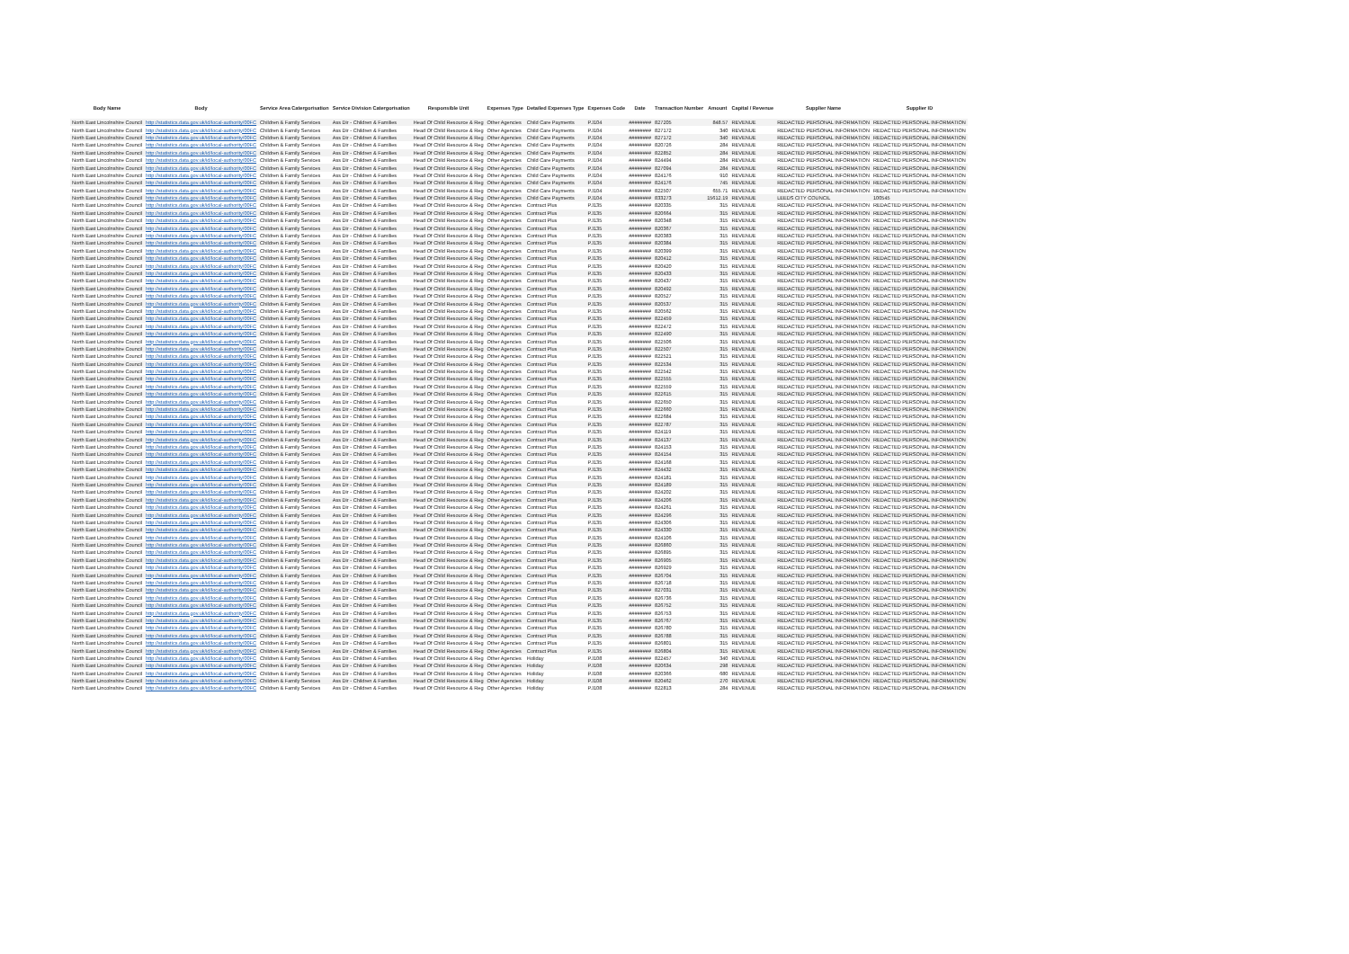| Body Name | Body | Service Area Catergorisation | Service Division Catergorisation | Responsible Unit | Expenses Type | Detailed Expenses Type | Expenses Code | Date | Transaction Number | Amount | Capital / Revenue | Supplier Name | Supplier ID |
| --- | --- | --- | --- | --- | --- | --- | --- | --- | --- | --- | --- | --- | --- |
| North East Lincolnshire Council | http://statistics.data.gov.uk/id/local-authority/00FC | Children & Family Services | Ass Dir - Children & Families | Head Of Child Resource & Reg | Other Agencies | Child Care Payments | PJ104 | ######## | 827205 | 848.57 | REVENUE | REDACTED PERSONAL INFORMATION | REDACTED PERSONAL INFORMATION |
| North East Lincolnshire Council | http://statistics.data.gov.uk/id/local-authority/00FC | Children & Family Services | Ass Dir - Children & Families | Head Of Child Resource & Reg | Other Agencies | Child Care Payments | PJ104 | ######## | 827172 | 340 | REVENUE | REDACTED PERSONAL INFORMATION | REDACTED PERSONAL INFORMATION |
| North East Lincolnshire Council | http://statistics.data.gov.uk/id/local-authority/00FC | Children & Family Services | Ass Dir - Children & Families | Head Of Child Resource & Reg | Other Agencies | Child Care Payments | PJ104 | ######## | 827172 | 340 | REVENUE | REDACTED PERSONAL INFORMATION | REDACTED PERSONAL INFORMATION |
| North East Lincolnshire Council | http://statistics.data.gov.uk/id/local-authority/00FC | Children & Family Services | Ass Dir - Children & Families | Head Of Child Resource & Reg | Other Agencies | Child Care Payments | PJ104 | ######## | 820726 | 284 | REVENUE | REDACTED PERSONAL INFORMATION | REDACTED PERSONAL INFORMATION |
| North East Lincolnshire Council | http://statistics.data.gov.uk/id/local-authority/00FC | Children & Family Services | Ass Dir - Children & Families | Head Of Child Resource & Reg | Other Agencies | Child Care Payments | PJ104 | ######## | 822852 | 284 | REVENUE | REDACTED PERSONAL INFORMATION | REDACTED PERSONAL INFORMATION |
| North East Lincolnshire Council | http://statistics.data.gov.uk/id/local-authority/00FC | Children & Family Services | Ass Dir - Children & Families | Head Of Child Resource & Reg | Other Agencies | Child Care Payments | PJ104 | ######## | 824494 | 284 | REVENUE | REDACTED PERSONAL INFORMATION | REDACTED PERSONAL INFORMATION |
| North East Lincolnshire Council | http://statistics.data.gov.uk/id/local-authority/00FC | Children & Family Services | Ass Dir - Children & Families | Head Of Child Resource & Reg | Other Agencies | Child Care Payments | PJ104 | ######## | 827094 | 284 | REVENUE | REDACTED PERSONAL INFORMATION | REDACTED PERSONAL INFORMATION |
| North East Lincolnshire Council | http://statistics.data.gov.uk/id/local-authority/00FC | Children & Family Services | Ass Dir - Children & Families | Head Of Child Resource & Reg | Other Agencies | Child Care Payments | PJ104 | ######## | 824176 | 910 | REVENUE | REDACTED PERSONAL INFORMATION | REDACTED PERSONAL INFORMATION |
| North East Lincolnshire Council | http://statistics.data.gov.uk/id/local-authority/00FC | Children & Family Services | Ass Dir - Children & Families | Head Of Child Resource & Reg | Other Agencies | Child Care Payments | PJ104 | ######## | 824176 | 745 | REVENUE | REDACTED PERSONAL INFORMATION | REDACTED PERSONAL INFORMATION |
| North East Lincolnshire Council | http://statistics.data.gov.uk/id/local-authority/00FC | Children & Family Services | Ass Dir - Children & Families | Head Of Child Resource & Reg | Other Agencies | Child Care Payments | PJ104 | ######## | 822507 | 655.71 | REVENUE | REDACTED PERSONAL INFORMATION | REDACTED PERSONAL INFORMATION |
| North East Lincolnshire Council | http://statistics.data.gov.uk/id/local-authority/00FC | Children & Family Services | Ass Dir - Children & Families | Head Of Child Resource & Reg | Other Agencies | Child Care Payments | PJ104 | ######## | 833273 | 15612.19 | REVENUE | LEEDS CITY COUNCIL | 100545 |
| North East Lincolnshire Council | http://statistics.data.gov.uk/id/local-authority/00FC | Children & Family Services | Ass Dir - Children & Families | Head Of Child Resource & Reg | Other Agencies | Contract Plus | PJ135 | ######## | 820335 | 315 | REVENUE | REDACTED PERSONAL INFORMATION | REDACTED PERSONAL INFORMATION |
| North East Lincolnshire Council | http://statistics.data.gov.uk/id/local-authority/00FC | Children & Family Services | Ass Dir - Children & Families | Head Of Child Resource & Reg | Other Agencies | Contract Plus | PJ135 | ######## | 820664 | 315 | REVENUE | REDACTED PERSONAL INFORMATION | REDACTED PERSONAL INFORMATION |
| North East Lincolnshire Council | http://statistics.data.gov.uk/id/local-authority/00FC | Children & Family Services | Ass Dir - Children & Families | Head Of Child Resource & Reg | Other Agencies | Contract Plus | PJ135 | ######## | 820348 | 315 | REVENUE | REDACTED PERSONAL INFORMATION | REDACTED PERSONAL INFORMATION |
| North East Lincolnshire Council | http://statistics.data.gov.uk/id/local-authority/00FC | Children & Family Services | Ass Dir - Children & Families | Head Of Child Resource & Reg | Other Agencies | Contract Plus | PJ135 | ######## | 820367 | 315 | REVENUE | REDACTED PERSONAL INFORMATION | REDACTED PERSONAL INFORMATION |
| North East Lincolnshire Council | http://statistics.data.gov.uk/id/local-authority/00FC | Children & Family Services | Ass Dir - Children & Families | Head Of Child Resource & Reg | Other Agencies | Contract Plus | PJ135 | ######## | 820383 | 315 | REVENUE | REDACTED PERSONAL INFORMATION | REDACTED PERSONAL INFORMATION |
| North East Lincolnshire Council | http://statistics.data.gov.uk/id/local-authority/00FC | Children & Family Services | Ass Dir - Children & Families | Head Of Child Resource & Reg | Other Agencies | Contract Plus | PJ135 | ######## | 820384 | 315 | REVENUE | REDACTED PERSONAL INFORMATION | REDACTED PERSONAL INFORMATION |
| North East Lincolnshire Council | http://statistics.data.gov.uk/id/local-authority/00FC | Children & Family Services | Ass Dir - Children & Families | Head Of Child Resource & Reg | Other Agencies | Contract Plus | PJ135 | ######## | 820399 | 315 | REVENUE | REDACTED PERSONAL INFORMATION | REDACTED PERSONAL INFORMATION |
| North East Lincolnshire Council | http://statistics.data.gov.uk/id/local-authority/00FC | Children & Family Services | Ass Dir - Children & Families | Head Of Child Resource & Reg | Other Agencies | Contract Plus | PJ135 | ######## | 820412 | 315 | REVENUE | REDACTED PERSONAL INFORMATION | REDACTED PERSONAL INFORMATION |
| North East Lincolnshire Council | http://statistics.data.gov.uk/id/local-authority/00FC | Children & Family Services | Ass Dir - Children & Families | Head Of Child Resource & Reg | Other Agencies | Contract Plus | PJ135 | ######## | 820420 | 315 | REVENUE | REDACTED PERSONAL INFORMATION | REDACTED PERSONAL INFORMATION |
| North East Lincolnshire Council | http://statistics.data.gov.uk/id/local-authority/00FC | Children & Family Services | Ass Dir - Children & Families | Head Of Child Resource & Reg | Other Agencies | Contract Plus | PJ135 | ######## | 820433 | 315 | REVENUE | REDACTED PERSONAL INFORMATION | REDACTED PERSONAL INFORMATION |
| North East Lincolnshire Council | http://statistics.data.gov.uk/id/local-authority/00FC | Children & Family Services | Ass Dir - Children & Families | Head Of Child Resource & Reg | Other Agencies | Contract Plus | PJ135 | ######## | 820437 | 315 | REVENUE | REDACTED PERSONAL INFORMATION | REDACTED PERSONAL INFORMATION |
| North East Lincolnshire Council | http://statistics.data.gov.uk/id/local-authority/00FC | Children & Family Services | Ass Dir - Children & Families | Head Of Child Resource & Reg | Other Agencies | Contract Plus | PJ135 | ######## | 820492 | 315 | REVENUE | REDACTED PERSONAL INFORMATION | REDACTED PERSONAL INFORMATION |
| North East Lincolnshire Council | http://statistics.data.gov.uk/id/local-authority/00FC | Children & Family Services | Ass Dir - Children & Families | Head Of Child Resource & Reg | Other Agencies | Contract Plus | PJ135 | ######## | 820527 | 315 | REVENUE | REDACTED PERSONAL INFORMATION | REDACTED PERSONAL INFORMATION |
| North East Lincolnshire Council | http://statistics.data.gov.uk/id/local-authority/00FC | Children & Family Services | Ass Dir - Children & Families | Head Of Child Resource & Reg | Other Agencies | Contract Plus | PJ135 | ######## | 820537 | 315 | REVENUE | REDACTED PERSONAL INFORMATION | REDACTED PERSONAL INFORMATION |
| North East Lincolnshire Council | http://statistics.data.gov.uk/id/local-authority/00FC | Children & Family Services | Ass Dir - Children & Families | Head Of Child Resource & Reg | Other Agencies | Contract Plus | PJ135 | ######## | 820562 | 315 | REVENUE | REDACTED PERSONAL INFORMATION | REDACTED PERSONAL INFORMATION |
| North East Lincolnshire Council | http://statistics.data.gov.uk/id/local-authority/00FC | Children & Family Services | Ass Dir - Children & Families | Head Of Child Resource & Reg | Other Agencies | Contract Plus | PJ135 | ######## | 822459 | 315 | REVENUE | REDACTED PERSONAL INFORMATION | REDACTED PERSONAL INFORMATION |
| North East Lincolnshire Council | http://statistics.data.gov.uk/id/local-authority/00FC | Children & Family Services | Ass Dir - Children & Families | Head Of Child Resource & Reg | Other Agencies | Contract Plus | PJ135 | ######## | 822472 | 315 | REVENUE | REDACTED PERSONAL INFORMATION | REDACTED PERSONAL INFORMATION |
| North East Lincolnshire Council | http://statistics.data.gov.uk/id/local-authority/00FC | Children & Family Services | Ass Dir - Children & Families | Head Of Child Resource & Reg | Other Agencies | Contract Plus | PJ135 | ######## | 822490 | 315 | REVENUE | REDACTED PERSONAL INFORMATION | REDACTED PERSONAL INFORMATION |
| North East Lincolnshire Council | http://statistics.data.gov.uk/id/local-authority/00FC | Children & Family Services | Ass Dir - Children & Families | Head Of Child Resource & Reg | Other Agencies | Contract Plus | PJ135 | ######## | 822506 | 315 | REVENUE | REDACTED PERSONAL INFORMATION | REDACTED PERSONAL INFORMATION |
| North East Lincolnshire Council | http://statistics.data.gov.uk/id/local-authority/00FC | Children & Family Services | Ass Dir - Children & Families | Head Of Child Resource & Reg | Other Agencies | Contract Plus | PJ135 | ######## | 822507 | 315 | REVENUE | REDACTED PERSONAL INFORMATION | REDACTED PERSONAL INFORMATION |
| North East Lincolnshire Council | http://statistics.data.gov.uk/id/local-authority/00FC | Children & Family Services | Ass Dir - Children & Families | Head Of Child Resource & Reg | Other Agencies | Contract Plus | PJ135 | ######## | 822521 | 315 | REVENUE | REDACTED PERSONAL INFORMATION | REDACTED PERSONAL INFORMATION |
| North East Lincolnshire Council | http://statistics.data.gov.uk/id/local-authority/00FC | Children & Family Services | Ass Dir - Children & Families | Head Of Child Resource & Reg | Other Agencies | Contract Plus | PJ135 | ######## | 822534 | 315 | REVENUE | REDACTED PERSONAL INFORMATION | REDACTED PERSONAL INFORMATION |
| North East Lincolnshire Council | http://statistics.data.gov.uk/id/local-authority/00FC | Children & Family Services | Ass Dir - Children & Families | Head Of Child Resource & Reg | Other Agencies | Contract Plus | PJ135 | ######## | 822542 | 315 | REVENUE | REDACTED PERSONAL INFORMATION | REDACTED PERSONAL INFORMATION |
| North East Lincolnshire Council | http://statistics.data.gov.uk/id/local-authority/00FC | Children & Family Services | Ass Dir - Children & Families | Head Of Child Resource & Reg | Other Agencies | Contract Plus | PJ135 | ######## | 822555 | 315 | REVENUE | REDACTED PERSONAL INFORMATION | REDACTED PERSONAL INFORMATION |
| North East Lincolnshire Council | http://statistics.data.gov.uk/id/local-authority/00FC | Children & Family Services | Ass Dir - Children & Families | Head Of Child Resource & Reg | Other Agencies | Contract Plus | PJ135 | ######## | 822559 | 315 | REVENUE | REDACTED PERSONAL INFORMATION | REDACTED PERSONAL INFORMATION |
| North East Lincolnshire Council | http://statistics.data.gov.uk/id/local-authority/00FC | Children & Family Services | Ass Dir - Children & Families | Head Of Child Resource & Reg | Other Agencies | Contract Plus | PJ135 | ######## | 822615 | 315 | REVENUE | REDACTED PERSONAL INFORMATION | REDACTED PERSONAL INFORMATION |
| North East Lincolnshire Council | http://statistics.data.gov.uk/id/local-authority/00FC | Children & Family Services | Ass Dir - Children & Families | Head Of Child Resource & Reg | Other Agencies | Contract Plus | PJ135 | ######## | 822650 | 315 | REVENUE | REDACTED PERSONAL INFORMATION | REDACTED PERSONAL INFORMATION |
| North East Lincolnshire Council | http://statistics.data.gov.uk/id/local-authority/00FC | Children & Family Services | Ass Dir - Children & Families | Head Of Child Resource & Reg | Other Agencies | Contract Plus | PJ135 | ######## | 822660 | 315 | REVENUE | REDACTED PERSONAL INFORMATION | REDACTED PERSONAL INFORMATION |
| North East Lincolnshire Council | http://statistics.data.gov.uk/id/local-authority/00FC | Children & Family Services | Ass Dir - Children & Families | Head Of Child Resource & Reg | Other Agencies | Contract Plus | PJ135 | ######## | 822684 | 315 | REVENUE | REDACTED PERSONAL INFORMATION | REDACTED PERSONAL INFORMATION |
| North East Lincolnshire Council | http://statistics.data.gov.uk/id/local-authority/00FC | Children & Family Services | Ass Dir - Children & Families | Head Of Child Resource & Reg | Other Agencies | Contract Plus | PJ135 | ######## | 822787 | 315 | REVENUE | REDACTED PERSONAL INFORMATION | REDACTED PERSONAL INFORMATION |
| North East Lincolnshire Council | http://statistics.data.gov.uk/id/local-authority/00FC | Children & Family Services | Ass Dir - Children & Families | Head Of Child Resource & Reg | Other Agencies | Contract Plus | PJ135 | ######## | 824119 | 315 | REVENUE | REDACTED PERSONAL INFORMATION | REDACTED PERSONAL INFORMATION |
| North East Lincolnshire Council | http://statistics.data.gov.uk/id/local-authority/00FC | Children & Family Services | Ass Dir - Children & Families | Head Of Child Resource & Reg | Other Agencies | Contract Plus | PJ135 | ######## | 824137 | 315 | REVENUE | REDACTED PERSONAL INFORMATION | REDACTED PERSONAL INFORMATION |
| North East Lincolnshire Council | http://statistics.data.gov.uk/id/local-authority/00FC | Children & Family Services | Ass Dir - Children & Families | Head Of Child Resource & Reg | Other Agencies | Contract Plus | PJ135 | ######## | 824153 | 315 | REVENUE | REDACTED PERSONAL INFORMATION | REDACTED PERSONAL INFORMATION |
| North East Lincolnshire Council | http://statistics.data.gov.uk/id/local-authority/00FC | Children & Family Services | Ass Dir - Children & Families | Head Of Child Resource & Reg | Other Agencies | Contract Plus | PJ135 | ######## | 824154 | 315 | REVENUE | REDACTED PERSONAL INFORMATION | REDACTED PERSONAL INFORMATION |
| North East Lincolnshire Council | http://statistics.data.gov.uk/id/local-authority/00FC | Children & Family Services | Ass Dir - Children & Families | Head Of Child Resource & Reg | Other Agencies | Contract Plus | PJ135 | ######## | 824168 | 315 | REVENUE | REDACTED PERSONAL INFORMATION | REDACTED PERSONAL INFORMATION |
| North East Lincolnshire Council | http://statistics.data.gov.uk/id/local-authority/00FC | Children & Family Services | Ass Dir - Children & Families | Head Of Child Resource & Reg | Other Agencies | Contract Plus | PJ135 | ######## | 824432 | 315 | REVENUE | REDACTED PERSONAL INFORMATION | REDACTED PERSONAL INFORMATION |
| North East Lincolnshire Council | http://statistics.data.gov.uk/id/local-authority/00FC | Children & Family Services | Ass Dir - Children & Families | Head Of Child Resource & Reg | Other Agencies | Contract Plus | PJ135 | ######## | 824181 | 315 | REVENUE | REDACTED PERSONAL INFORMATION | REDACTED PERSONAL INFORMATION |
| North East Lincolnshire Council | http://statistics.data.gov.uk/id/local-authority/00FC | Children & Family Services | Ass Dir - Children & Families | Head Of Child Resource & Reg | Other Agencies | Contract Plus | PJ135 | ######## | 824189 | 315 | REVENUE | REDACTED PERSONAL INFORMATION | REDACTED PERSONAL INFORMATION |
| North East Lincolnshire Council | http://statistics.data.gov.uk/id/local-authority/00FC | Children & Family Services | Ass Dir - Children & Families | Head Of Child Resource & Reg | Other Agencies | Contract Plus | PJ135 | ######## | 824202 | 315 | REVENUE | REDACTED PERSONAL INFORMATION | REDACTED PERSONAL INFORMATION |
| North East Lincolnshire Council | http://statistics.data.gov.uk/id/local-authority/00FC | Children & Family Services | Ass Dir - Children & Families | Head Of Child Resource & Reg | Other Agencies | Contract Plus | PJ135 | ######## | 824206 | 315 | REVENUE | REDACTED PERSONAL INFORMATION | REDACTED PERSONAL INFORMATION |
| North East Lincolnshire Council | http://statistics.data.gov.uk/id/local-authority/00FC | Children & Family Services | Ass Dir - Children & Families | Head Of Child Resource & Reg | Other Agencies | Contract Plus | PJ135 | ######## | 824261 | 315 | REVENUE | REDACTED PERSONAL INFORMATION | REDACTED PERSONAL INFORMATION |
| North East Lincolnshire Council | http://statistics.data.gov.uk/id/local-authority/00FC | Children & Family Services | Ass Dir - Children & Families | Head Of Child Resource & Reg | Other Agencies | Contract Plus | PJ135 | ######## | 824296 | 315 | REVENUE | REDACTED PERSONAL INFORMATION | REDACTED PERSONAL INFORMATION |
| North East Lincolnshire Council | http://statistics.data.gov.uk/id/local-authority/00FC | Children & Family Services | Ass Dir - Children & Families | Head Of Child Resource & Reg | Other Agencies | Contract Plus | PJ135 | ######## | 824306 | 315 | REVENUE | REDACTED PERSONAL INFORMATION | REDACTED PERSONAL INFORMATION |
| North East Lincolnshire Council | http://statistics.data.gov.uk/id/local-authority/00FC | Children & Family Services | Ass Dir - Children & Families | Head Of Child Resource & Reg | Other Agencies | Contract Plus | PJ135 | ######## | 824330 | 315 | REVENUE | REDACTED PERSONAL INFORMATION | REDACTED PERSONAL INFORMATION |
| North East Lincolnshire Council | http://statistics.data.gov.uk/id/local-authority/00FC | Children & Family Services | Ass Dir - Children & Families | Head Of Child Resource & Reg | Other Agencies | Contract Plus | PJ135 | ######## | 824106 | 315 | REVENUE | REDACTED PERSONAL INFORMATION | REDACTED PERSONAL INFORMATION |
| North East Lincolnshire Council | http://statistics.data.gov.uk/id/local-authority/00FC | Children & Family Services | Ass Dir - Children & Families | Head Of Child Resource & Reg | Other Agencies | Contract Plus | PJ135 | ######## | 826860 | 315 | REVENUE | REDACTED PERSONAL INFORMATION | REDACTED PERSONAL INFORMATION |
| North East Lincolnshire Council | http://statistics.data.gov.uk/id/local-authority/00FC | Children & Family Services | Ass Dir - Children & Families | Head Of Child Resource & Reg | Other Agencies | Contract Plus | PJ135 | ######## | 826895 | 315 | REVENUE | REDACTED PERSONAL INFORMATION | REDACTED PERSONAL INFORMATION |
| North East Lincolnshire Council | http://statistics.data.gov.uk/id/local-authority/00FC | Children & Family Services | Ass Dir - Children & Families | Head Of Child Resource & Reg | Other Agencies | Contract Plus | PJ135 | ######## | 826905 | 315 | REVENUE | REDACTED PERSONAL INFORMATION | REDACTED PERSONAL INFORMATION |
| North East Lincolnshire Council | http://statistics.data.gov.uk/id/local-authority/00FC | Children & Family Services | Ass Dir - Children & Families | Head Of Child Resource & Reg | Other Agencies | Contract Plus | PJ135 | ######## | 826929 | 315 | REVENUE | REDACTED PERSONAL INFORMATION | REDACTED PERSONAL INFORMATION |
| North East Lincolnshire Council | http://statistics.data.gov.uk/id/local-authority/00FC | Children & Family Services | Ass Dir - Children & Families | Head Of Child Resource & Reg | Other Agencies | Contract Plus | PJ135 | ######## | 826704 | 315 | REVENUE | REDACTED PERSONAL INFORMATION | REDACTED PERSONAL INFORMATION |
| North East Lincolnshire Council | http://statistics.data.gov.uk/id/local-authority/00FC | Children & Family Services | Ass Dir - Children & Families | Head Of Child Resource & Reg | Other Agencies | Contract Plus | PJ135 | ######## | 826718 | 315 | REVENUE | REDACTED PERSONAL INFORMATION | REDACTED PERSONAL INFORMATION |
| North East Lincolnshire Council | http://statistics.data.gov.uk/id/local-authority/00FC | Children & Family Services | Ass Dir - Children & Families | Head Of Child Resource & Reg | Other Agencies | Contract Plus | PJ135 | ######## | 827031 | 315 | REVENUE | REDACTED PERSONAL INFORMATION | REDACTED PERSONAL INFORMATION |
| North East Lincolnshire Council | http://statistics.data.gov.uk/id/local-authority/00FC | Children & Family Services | Ass Dir - Children & Families | Head Of Child Resource & Reg | Other Agencies | Contract Plus | PJ135 | ######## | 826736 | 315 | REVENUE | REDACTED PERSONAL INFORMATION | REDACTED PERSONAL INFORMATION |
| North East Lincolnshire Council | http://statistics.data.gov.uk/id/local-authority/00FC | Children & Family Services | Ass Dir - Children & Families | Head Of Child Resource & Reg | Other Agencies | Contract Plus | PJ135 | ######## | 826752 | 315 | REVENUE | REDACTED PERSONAL INFORMATION | REDACTED PERSONAL INFORMATION |
| North East Lincolnshire Council | http://statistics.data.gov.uk/id/local-authority/00FC | Children & Family Services | Ass Dir - Children & Families | Head Of Child Resource & Reg | Other Agencies | Contract Plus | PJ135 | ######## | 826753 | 315 | REVENUE | REDACTED PERSONAL INFORMATION | REDACTED PERSONAL INFORMATION |
| North East Lincolnshire Council | http://statistics.data.gov.uk/id/local-authority/00FC | Children & Family Services | Ass Dir - Children & Families | Head Of Child Resource & Reg | Other Agencies | Contract Plus | PJ135 | ######## | 826767 | 315 | REVENUE | REDACTED PERSONAL INFORMATION | REDACTED PERSONAL INFORMATION |
| North East Lincolnshire Council | http://statistics.data.gov.uk/id/local-authority/00FC | Children & Family Services | Ass Dir - Children & Families | Head Of Child Resource & Reg | Other Agencies | Contract Plus | PJ135 | ######## | 826780 | 315 | REVENUE | REDACTED PERSONAL INFORMATION | REDACTED PERSONAL INFORMATION |
| North East Lincolnshire Council | http://statistics.data.gov.uk/id/local-authority/00FC | Children & Family Services | Ass Dir - Children & Families | Head Of Child Resource & Reg | Other Agencies | Contract Plus | PJ135 | ######## | 826788 | 315 | REVENUE | REDACTED PERSONAL INFORMATION | REDACTED PERSONAL INFORMATION |
| North East Lincolnshire Council | http://statistics.data.gov.uk/id/local-authority/00FC | Children & Family Services | Ass Dir - Children & Families | Head Of Child Resource & Reg | Other Agencies | Contract Plus | PJ135 | ######## | 826801 | 315 | REVENUE | REDACTED PERSONAL INFORMATION | REDACTED PERSONAL INFORMATION |
| North East Lincolnshire Council | http://statistics.data.gov.uk/id/local-authority/00FC | Children & Family Services | Ass Dir - Children & Families | Head Of Child Resource & Reg | Other Agencies | Contract Plus | PJ135 | ######## | 826804 | 315 | REVENUE | REDACTED PERSONAL INFORMATION | REDACTED PERSONAL INFORMATION |
| North East Lincolnshire Council | http://statistics.data.gov.uk/id/local-authority/00FC | Children & Family Services | Ass Dir - Children & Families | Head Of Child Resource & Reg | Other Agencies | Holiday | PJ108 | ######## | 822457 | 340 | REVENUE | REDACTED PERSONAL INFORMATION | REDACTED PERSONAL INFORMATION |
| North East Lincolnshire Council | http://statistics.data.gov.uk/id/local-authority/00FC | Children & Family Services | Ass Dir - Children & Families | Head Of Child Resource & Reg | Other Agencies | Holiday | PJ108 | ######## | 820634 | 298 | REVENUE | REDACTED PERSONAL INFORMATION | REDACTED PERSONAL INFORMATION |
| North East Lincolnshire Council | http://statistics.data.gov.uk/id/local-authority/00FC | Children & Family Services | Ass Dir - Children & Families | Head Of Child Resource & Reg | Other Agencies | Holiday | PJ108 | ######## | 820366 | 680 | REVENUE | REDACTED PERSONAL INFORMATION | REDACTED PERSONAL INFORMATION |
| North East Lincolnshire Council | http://statistics.data.gov.uk/id/local-authority/00FC | Children & Family Services | Ass Dir - Children & Families | Head Of Child Resource & Reg | Other Agencies | Holiday | PJ108 | ######## | 820462 | 270 | REVENUE | REDACTED PERSONAL INFORMATION | REDACTED PERSONAL INFORMATION |
| North East Lincolnshire Council | http://statistics.data.gov.uk/id/local-authority/00FC | Children & Family Services | Ass Dir - Children & Families | Head Of Child Resource & Reg | Other Agencies | Holiday | PJ108 | ######## | 822813 | 284 | REVENUE | REDACTED PERSONAL INFORMATION | REDACTED PERSONAL INFORMATION |